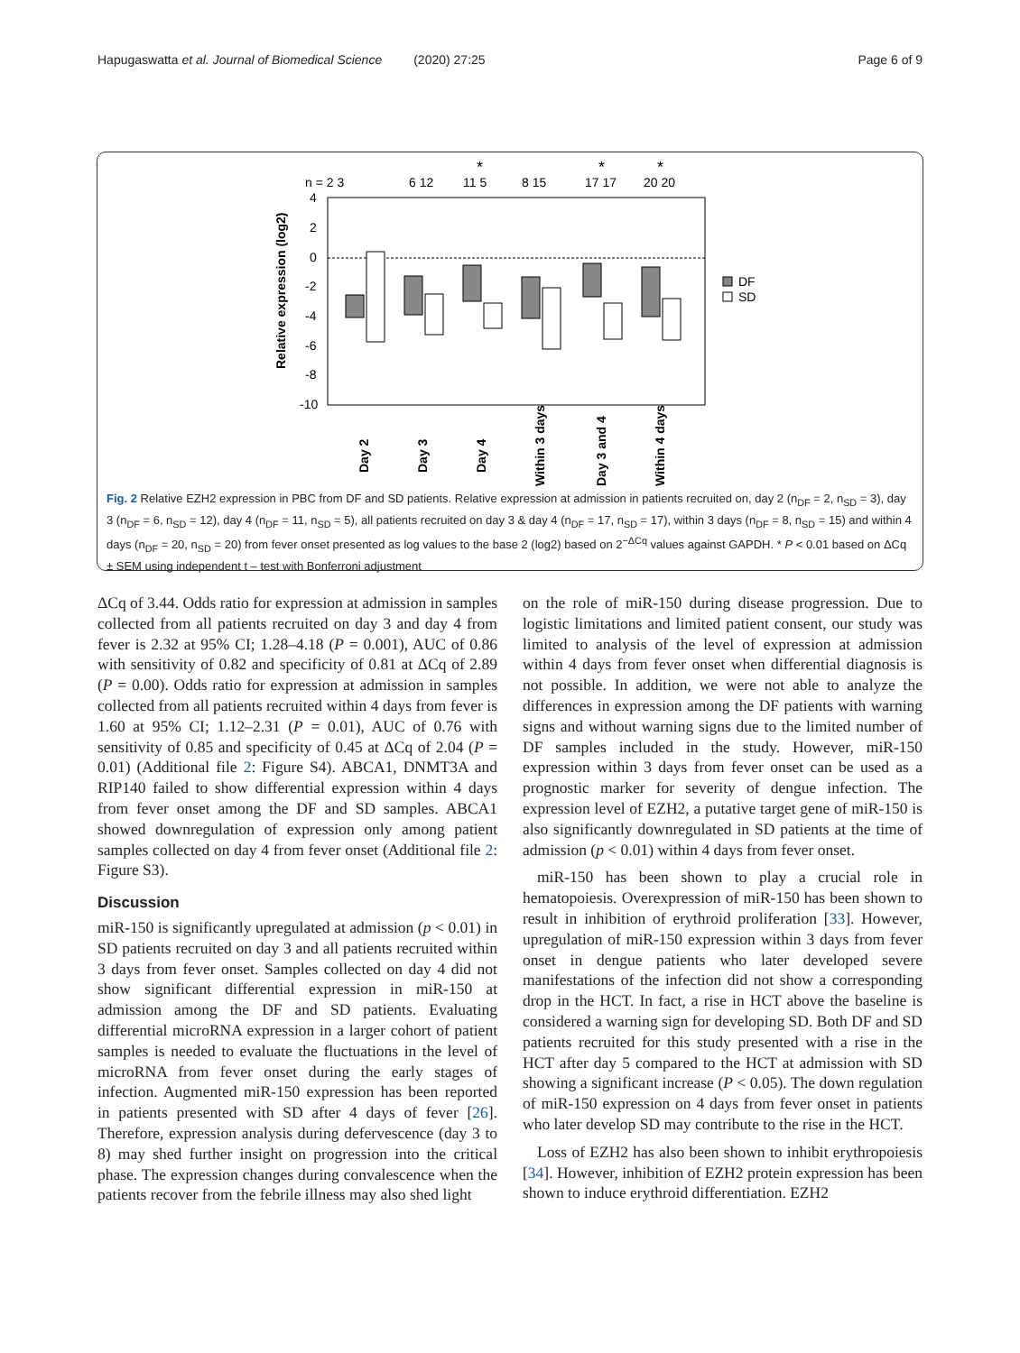Hapugaswatta et al. Journal of Biomedical Science (2020) 27:25 Page 6 of 9
n = 2 3
6 12
11 5
8 15
17 17
20 20
*
*
*
4
2
0
-2
-4
-6
-8
-10
Relative expression (log2)
Day 2
Day 3
Day 4
Within 3 days
Day 3 and 4
Within 4 days
DF
SD
Fig. 2 Relative EZH2 expression in PBC from DF and SD patients. Relative expression at admission in patients recruited on, day 2 (n<sub>DF</sub> = 2, n<sub>SD</sub> = 3), day 3 (n<sub>DF</sub> = 6, n<sub>SD</sub> = 12), day 4 (n<sub>DF</sub> = 11, n<sub>SD</sub> = 5), all patients recruited on day 3 & day 4 (n<sub>DF</sub> = 17, n<sub>SD</sub> = 17), within 3 days (n<sub>DF</sub> = 8, n<sub>SD</sub> = 15) and within 4 days (n<sub>DF</sub> = 20, n<sub>SD</sub> = 20) from fever onset presented as log values to the base 2 (log2) based on 2<sup>−ΔCq</sup> values against GAPDH. * P < 0.01 based on ΔCq ± SEM using independent t – test with Bonferroni adjustment
ΔCq of 3.44. Odds ratio for expression at admission in samples collected from all patients recruited on day 3 and day 4 from fever is 2.32 at 95% CI; 1.28–4.18 (P = 0.001), AUC of 0.86 with sensitivity of 0.82 and specificity of 0.81 at ΔCq of 2.89 (P = 0.00). Odds ratio for expression at admission in samples collected from all patients recruited within 4 days from fever is 1.60 at 95% CI; 1.12–2.31 (P = 0.01), AUC of 0.76 with sensitivity of 0.85 and specificity of 0.45 at ΔCq of 2.04 (P = 0.01) (Additional file 2: Figure S4). ABCA1, DNMT3A and RIP140 failed to show differential expression within 4 days from fever onset among the DF and SD samples. ABCA1 showed downregulation of expression only among patient samples collected on day 4 from fever onset (Additional file 2: Figure S3).
Discussion
miR-150 is significantly upregulated at admission (p < 0.01) in SD patients recruited on day 3 and all patients recruited within 3 days from fever onset. Samples collected on day 4 did not show significant differential expression in miR-150 at admission among the DF and SD patients. Evaluating differential microRNA expression in a larger cohort of patient samples is needed to evaluate the fluctuations in the level of microRNA from fever onset during the early stages of infection. Augmented miR-150 expression has been reported in patients presented with SD after 4 days of fever [26]. Therefore, expression analysis during defervescence (day 3 to 8) may shed further insight on progression into the critical phase. The expression changes during convalescence when the patients recover from the febrile illness may also shed light
on the role of miR-150 during disease progression. Due to logistic limitations and limited patient consent, our study was limited to analysis of the level of expression at admission within 4 days from fever onset when differential diagnosis is not possible. In addition, we were not able to analyze the differences in expression among the DF patients with warning signs and without warning signs due to the limited number of DF samples included in the study. However, miR-150 expression within 3 days from fever onset can be used as a prognostic marker for severity of dengue infection. The expression level of EZH2, a putative target gene of miR-150 is also significantly downregulated in SD patients at the time of admission (p < 0.01) within 4 days from fever onset.
miR-150 has been shown to play a crucial role in hematopoiesis. Overexpression of miR-150 has been shown to result in inhibition of erythroid proliferation [33]. However, upregulation of miR-150 expression within 3 days from fever onset in dengue patients who later developed severe manifestations of the infection did not show a corresponding drop in the HCT. In fact, a rise in HCT above the baseline is considered a warning sign for developing SD. Both DF and SD patients recruited for this study presented with a rise in the HCT after day 5 compared to the HCT at admission with SD showing a significant increase (P < 0.05). The down regulation of miR-150 expression on 4 days from fever onset in patients who later develop SD may contribute to the rise in the HCT.
Loss of EZH2 has also been shown to inhibit erythropoiesis [34]. However, inhibition of EZH2 protein expression has been shown to induce erythroid differentiation. EZH2